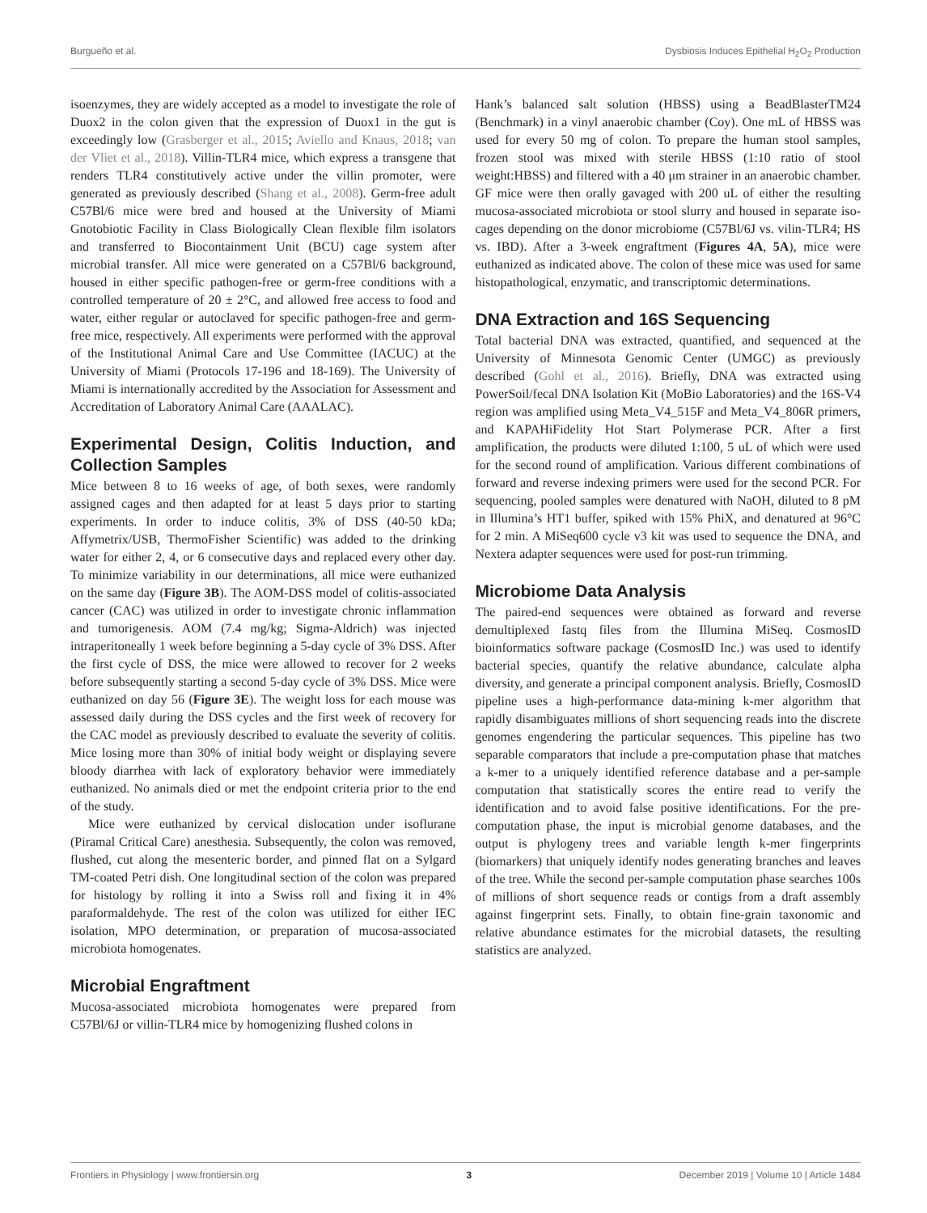Burgueño et al. Dysbiosis Induces Epithelial H<sub>2</sub>O<sub>2</sub> Production
isoenzymes, they are widely accepted as a model to investigate the role of Duox2 in the colon given that the expression of Duox1 in the gut is exceedingly low (Grasberger et al., 2015; Aviello and Knaus, 2018; van der Vliet et al., 2018). Villin-TLR4 mice, which express a transgene that renders TLR4 constitutively active under the villin promoter, were generated as previously described (Shang et al., 2008). Germ-free adult C57Bl/6 mice were bred and housed at the University of Miami Gnotobiotic Facility in Class Biologically Clean flexible film isolators and transferred to Biocontainment Unit (BCU) cage system after microbial transfer. All mice were generated on a C57Bl/6 background, housed in either specific pathogen-free or germ-free conditions with a controlled temperature of 20 ± 2°C, and allowed free access to food and water, either regular or autoclaved for specific pathogen-free and germ-free mice, respectively. All experiments were performed with the approval of the Institutional Animal Care and Use Committee (IACUC) at the University of Miami (Protocols 17-196 and 18-169). The University of Miami is internationally accredited by the Association for Assessment and Accreditation of Laboratory Animal Care (AAALAC).
Experimental Design, Colitis Induction, and Collection Samples
Mice between 8 to 16 weeks of age, of both sexes, were randomly assigned cages and then adapted for at least 5 days prior to starting experiments. In order to induce colitis, 3% of DSS (40-50 kDa; Affymetrix/USB, ThermoFisher Scientific) was added to the drinking water for either 2, 4, or 6 consecutive days and replaced every other day. To minimize variability in our determinations, all mice were euthanized on the same day (Figure 3B). The AOM-DSS model of colitis-associated cancer (CAC) was utilized in order to investigate chronic inflammation and tumorigenesis. AOM (7.4 mg/kg; Sigma-Aldrich) was injected intraperitoneally 1 week before beginning a 5-day cycle of 3% DSS. After the first cycle of DSS, the mice were allowed to recover for 2 weeks before subsequently starting a second 5-day cycle of 3% DSS. Mice were euthanized on day 56 (Figure 3E). The weight loss for each mouse was assessed daily during the DSS cycles and the first week of recovery for the CAC model as previously described to evaluate the severity of colitis. Mice losing more than 30% of initial body weight or displaying severe bloody diarrhea with lack of exploratory behavior were immediately euthanized. No animals died or met the endpoint criteria prior to the end of the study.
Mice were euthanized by cervical dislocation under isoflurane (Piramal Critical Care) anesthesia. Subsequently, the colon was removed, flushed, cut along the mesenteric border, and pinned flat on a Sylgard TM-coated Petri dish. One longitudinal section of the colon was prepared for histology by rolling it into a Swiss roll and fixing it in 4% paraformaldehyde. The rest of the colon was utilized for either IEC isolation, MPO determination, or preparation of mucosa-associated microbiota homogenates.
Microbial Engraftment
Mucosa-associated microbiota homogenates were prepared from C57Bl/6J or villin-TLR4 mice by homogenizing flushed colons in
Hank’s balanced salt solution (HBSS) using a BeadBlasterTM24 (Benchmark) in a vinyl anaerobic chamber (Coy). One mL of HBSS was used for every 50 mg of colon. To prepare the human stool samples, frozen stool was mixed with sterile HBSS (1:10 ratio of stool weight:HBSS) and filtered with a 40 μm strainer in an anaerobic chamber. GF mice were then orally gavaged with 200 uL of either the resulting mucosa-associated microbiota or stool slurry and housed in separate iso-cages depending on the donor microbiome (C57Bl/6J vs. vilin-TLR4; HS vs. IBD). After a 3-week engraftment (Figures 4A, 5A), mice were euthanized as indicated above. The colon of these mice was used for same histopathological, enzymatic, and transcriptomic determinations.
DNA Extraction and 16S Sequencing
Total bacterial DNA was extracted, quantified, and sequenced at the University of Minnesota Genomic Center (UMGC) as previously described (Gohl et al., 2016). Briefly, DNA was extracted using PowerSoil/fecal DNA Isolation Kit (MoBio Laboratories) and the 16S-V4 region was amplified using Meta_V4_515F and Meta_V4_806R primers, and KAPAHiFidelity Hot Start Polymerase PCR. After a first amplification, the products were diluted 1:100, 5 uL of which were used for the second round of amplification. Various different combinations of forward and reverse indexing primers were used for the second PCR. For sequencing, pooled samples were denatured with NaOH, diluted to 8 pM in Illumina’s HT1 buffer, spiked with 15% PhiX, and denatured at 96°C for 2 min. A MiSeq600 cycle v3 kit was used to sequence the DNA, and Nextera adapter sequences were used for post-run trimming.
Microbiome Data Analysis
The paired-end sequences were obtained as forward and reverse demultiplexed fastq files from the Illumina MiSeq. CosmosID bioinformatics software package (CosmosID Inc.) was used to identify bacterial species, quantify the relative abundance, calculate alpha diversity, and generate a principal component analysis. Briefly, CosmosID pipeline uses a high-performance data-mining k-mer algorithm that rapidly disambiguates millions of short sequencing reads into the discrete genomes engendering the particular sequences. This pipeline has two separable comparators that include a pre-computation phase that matches a k-mer to a uniquely identified reference database and a per-sample computation that statistically scores the entire read to verify the identification and to avoid false positive identifications. For the pre-computation phase, the input is microbial genome databases, and the output is phylogeny trees and variable length k-mer fingerprints (biomarkers) that uniquely identify nodes generating branches and leaves of the tree. While the second per-sample computation phase searches 100s of millions of short sequence reads or contigs from a draft assembly against fingerprint sets. Finally, to obtain fine-grain taxonomic and relative abundance estimates for the microbial datasets, the resulting statistics are analyzed.
Frontiers in Physiology | www.frontiersin.org 3 December 2019 | Volume 10 | Article 1484